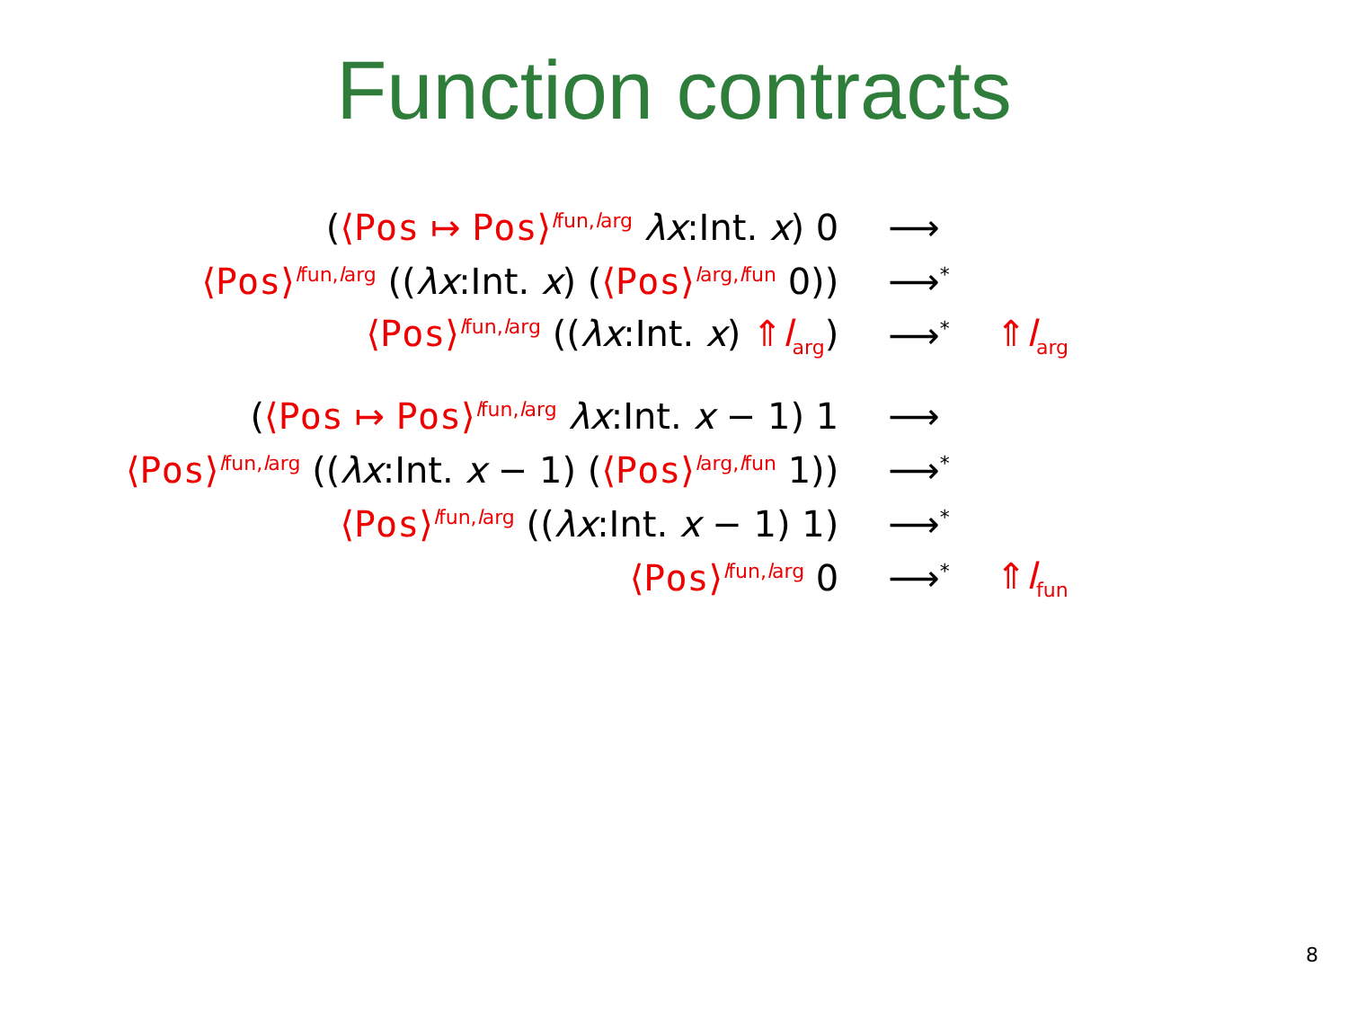Function contracts
| ( ⟨ Pos ↦ Pos ⟩<sup>lfun,larg</sup> λx :Int. x ) 0 | ⟶ | |
| ⟨ Pos ⟩<sup>lfun,larg</sup> (( λx :Int. x ) ( ⟨ Pos ⟩<sup>larg,lfun</sup> 0)) | ⟶<sup>*</sup> | |
| ⟨ Pos ⟩<sup>lfun,larg</sup> (( λx :Int. x ) ⇑ l<sub>arg</sub> ) | ⟶<sup>*</sup> | ⇑ l<sub>arg</sub> |
| ( ⟨ Pos ↦ Pos ⟩<sup>lfun,larg</sup> λx :Int. x − 1) 1 | ⟶ | |
| ⟨ Pos ⟩<sup>lfun,larg</sup> (( λx :Int. x − 1) ( ⟨ Pos ⟩<sup>larg,lfun</sup> 1)) | ⟶<sup>*</sup> | |
| ⟨ Pos ⟩<sup>lfun,larg</sup> (( λx :Int. x − 1) 1) | ⟶<sup>*</sup> | |
| ⟨ Pos ⟩<sup>lfun,larg</sup> 0 | ⟶<sup>*</sup> | ⇑ l<sub>fun</sub> |
8